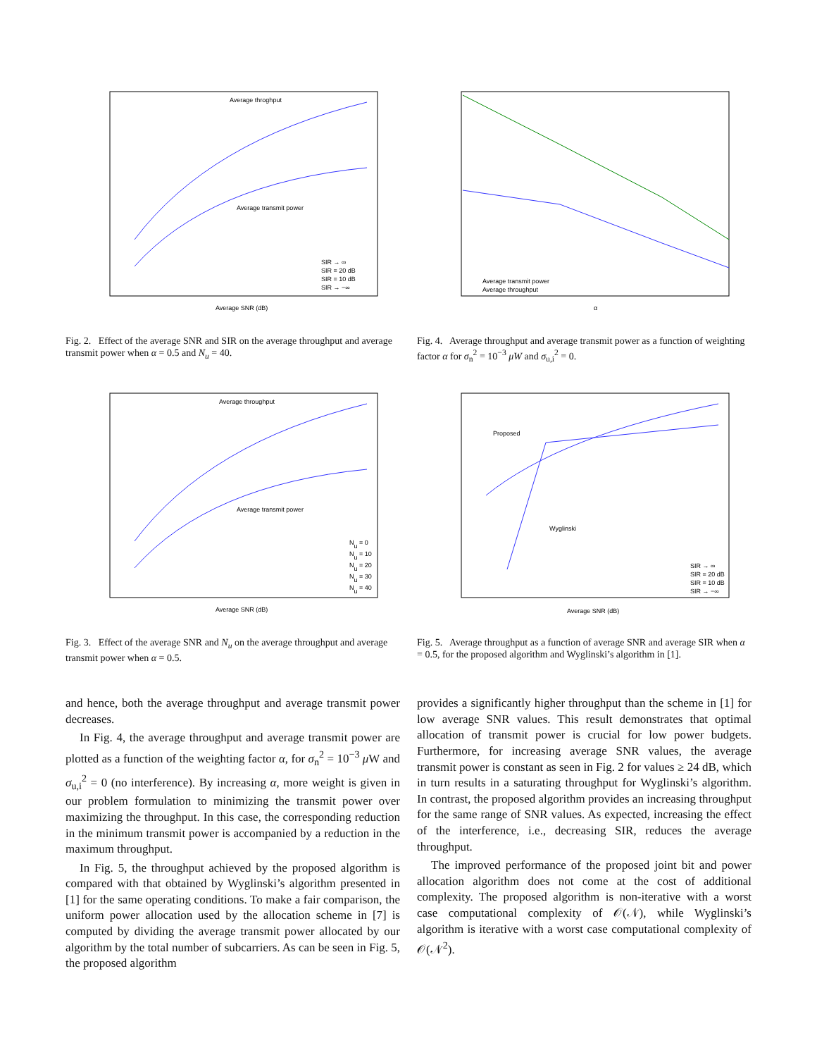Average throghput
Average transmit power
Average SNR (dB)
SIR → ∞
SIR = 20 dB
SIR = 10 dB
SIR → −∞
Fig. 2. Effect of the average SNR and SIR on the average throughput and average transmit power when α = 0.5 and N<sub>u</sub> = 40.
Average transmit power
Average throughput
α
Fig. 4. Average throughput and average transmit power as a function of weighting factor α for σ<sub>n</sub><sup>2</sup> = 10<sup>−3</sup> μW and σ<sub>u,i</sub><sup>2</sup> = 0.
Average throughput
Average transmit power
Average SNR (dB)
Nu = 0
Nu = 10
Nu = 20
Nu = 30
Nu = 40
Fig. 3. Effect of the average SNR and N<sub>u</sub> on the average throughput and average transmit power when α = 0.5.
Proposed
Wyglinski
Average SNR (dB)
SIR → ∞
SIR = 20 dB
SIR = 10 dB
SIR → −∞
Fig. 5. Average throughput as a function of average SNR and average SIR when α = 0.5, for the proposed algorithm and Wyglinski’s algorithm in [1].
and hence, both the average throughput and average transmit power decreases.
In Fig. 4, the average throughput and average transmit power are plotted as a function of the weighting factor α, for σ<sub>n</sub><sup>2</sup> = 10<sup>−3</sup> μ W and σ<sub>u,i</sub><sup>2</sup> = 0 (no interference). By increasing α, more weight is given in our problem formulation to minimizing the transmit power over maximizing the throughput. In this case, the corresponding reduction in the minimum transmit power is accompanied by a reduction in the maximum throughput.
In Fig. 5, the throughput achieved by the proposed algorithm is compared with that obtained by Wyglinski’s algorithm presented in [1] for the same operating conditions. To make a fair comparison, the uniform power allocation used by the allocation scheme in [7] is computed by dividing the average transmit power allocated by our algorithm by the total number of subcarriers. As can be seen in Fig. 5, the proposed algorithm
provides a significantly higher throughput than the scheme in [1] for low average SNR values. This result demonstrates that optimal allocation of transmit power is crucial for low power budgets. Furthermore, for increasing average SNR values, the average transmit power is constant as seen in Fig. 2 for values ≥ 24 dB, which in turn results in a saturating throughput for Wyglinski’s algorithm. In contrast, the proposed algorithm provides an increasing throughput for the same range of SNR values. As expected, increasing the effect of the interference, i.e., decreasing SIR, reduces the average throughput.
The improved performance of the proposed joint bit and power allocation algorithm does not come at the cost of additional complexity. The proposed algorithm is non-iterative with a worst case computational complexity of 𝒪(𝒩), while Wyglinski’s algorithm is iterative with a worst case computational complexity of 𝒪(𝒩<sup>2</sup>).